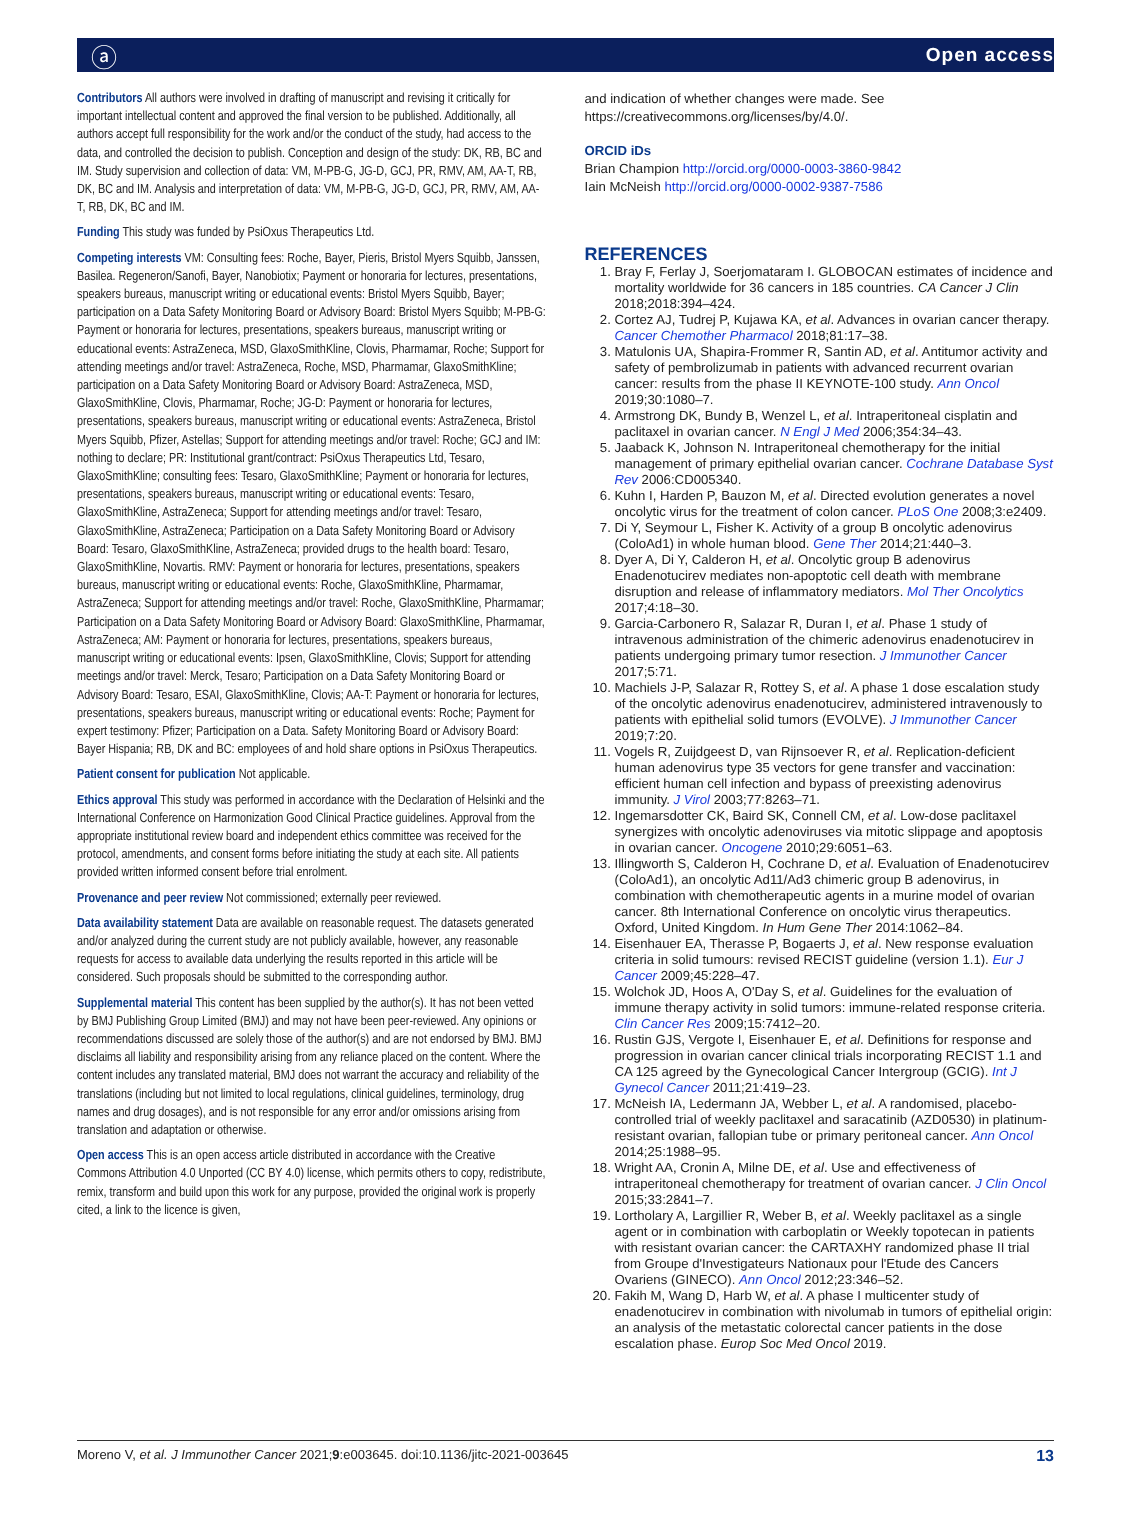ⓐ Open access
Contributors All authors were involved in drafting of manuscript and revising it critically for important intellectual content and approved the final version to be published. Additionally, all authors accept full responsibility for the work and/or the conduct of the study, had access to the data, and controlled the decision to publish. Conception and design of the study: DK, RB, BC and IM. Study supervision and collection of data: VM, M-PB-G, JG-D, GCJ, PR, RMV, AM, AA-T, RB, DK, BC and IM. Analysis and interpretation of data: VM, M-PB-G, JG-D, GCJ, PR, RMV, AM, AA-T, RB, DK, BC and IM.
Funding This study was funded by PsiOxus Therapeutics Ltd.
Competing interests VM: Consulting fees: Roche, Bayer, Pieris, Bristol Myers Squibb, Janssen, Basilea. Regeneron/Sanofi, Bayer, Nanobiotix; Payment or honoraria for lectures, presentations, speakers bureaus, manuscript writing or educational events: Bristol Myers Squibb, Bayer; participation on a Data Safety Monitoring Board or Advisory Board: Bristol Myers Squibb; M-PB-G: Payment or honoraria for lectures, presentations, speakers bureaus, manuscript writing or educational events: AstraZeneca, MSD, GlaxoSmithKline, Clovis, Pharmamar, Roche; Support for attending meetings and/or travel: AstraZeneca, Roche, MSD, Pharmamar, GlaxoSmithKline; participation on a Data Safety Monitoring Board or Advisory Board: AstraZeneca, MSD, GlaxoSmithKline, Clovis, Pharmamar, Roche; JG-D: Payment or honoraria for lectures, presentations, speakers bureaus, manuscript writing or educational events: AstraZeneca, Bristol Myers Squibb, Pfizer, Astellas; Support for attending meetings and/or travel: Roche; GCJ and IM: nothing to declare; PR: Institutional grant/contract: PsiOxus Therapeutics Ltd, Tesaro, GlaxoSmithKline; consulting fees: Tesaro, GlaxoSmithKline; Payment or honoraria for lectures, presentations, speakers bureaus, manuscript writing or educational events: Tesaro, GlaxoSmithKline, AstraZeneca; Support for attending meetings and/or travel: Tesaro, GlaxoSmithKline, AstraZeneca; Participation on a Data Safety Monitoring Board or Advisory Board: Tesaro, GlaxoSmithKline, AstraZeneca; provided drugs to the health board: Tesaro, GlaxoSmithKline, Novartis. RMV: Payment or honoraria for lectures, presentations, speakers bureaus, manuscript writing or educational events: Roche, GlaxoSmithKline, Pharmamar, AstraZeneca; Support for attending meetings and/or travel: Roche, GlaxoSmithKline, Pharmamar; Participation on a Data Safety Monitoring Board or Advisory Board: GlaxoSmithKline, Pharmamar, AstraZeneca; AM: Payment or honoraria for lectures, presentations, speakers bureaus, manuscript writing or educational events: Ipsen, GlaxoSmithKline, Clovis; Support for attending meetings and/or travel: Merck, Tesaro; Participation on a Data Safety Monitoring Board or Advisory Board: Tesaro, ESAI, GlaxoSmithKline, Clovis; AA-T: Payment or honoraria for lectures, presentations, speakers bureaus, manuscript writing or educational events: Roche; Payment for expert testimony: Pfizer; Participation on a Data. Safety Monitoring Board or Advisory Board: Bayer Hispania; RB, DK and BC: employees of and hold share options in PsiOxus Therapeutics.
Patient consent for publication Not applicable.
Ethics approval This study was performed in accordance with the Declaration of Helsinki and the International Conference on Harmonization Good Clinical Practice guidelines. Approval from the appropriate institutional review board and independent ethics committee was received for the protocol, amendments, and consent forms before initiating the study at each site. All patients provided written informed consent before trial enrolment.
Provenance and peer review Not commissioned; externally peer reviewed.
Data availability statement Data are available on reasonable request. The datasets generated and/or analyzed during the current study are not publicly available, however, any reasonable requests for access to available data underlying the results reported in this article will be considered. Such proposals should be submitted to the corresponding author.
Supplemental material This content has been supplied by the author(s). It has not been vetted by BMJ Publishing Group Limited (BMJ) and may not have been peer-reviewed. Any opinions or recommendations discussed are solely those of the author(s) and are not endorsed by BMJ. BMJ disclaims all liability and responsibility arising from any reliance placed on the content. Where the content includes any translated material, BMJ does not warrant the accuracy and reliability of the translations (including but not limited to local regulations, clinical guidelines, terminology, drug names and drug dosages), and is not responsible for any error and/or omissions arising from translation and adaptation or otherwise.
Open access This is an open access article distributed in accordance with the Creative Commons Attribution 4.0 Unported (CC BY 4.0) license, which permits others to copy, redistribute, remix, transform and build upon this work for any purpose, provided the original work is properly cited, a link to the licence is given,
and indication of whether changes were made. See https://creativecommons.org/licenses/by/4.0/.
ORCID iDs
Brian Champion http://orcid.org/0000-0003-3860-9842
Iain McNeish http://orcid.org/0000-0002-9387-7586
REFERENCES
1. Bray F, Ferlay J, Soerjomataram I. GLOBOCAN estimates of incidence and mortality worldwide for 36 cancers in 185 countries. CA Cancer J Clin 2018;2018:394–424.
2. Cortez AJ, Tudrej P, Kujawa KA, et al. Advances in ovarian cancer therapy. Cancer Chemother Pharmacol 2018;81:17–38.
3. Matulonis UA, Shapira-Frommer R, Santin AD, et al. Antitumor activity and safety of pembrolizumab in patients with advanced recurrent ovarian cancer: results from the phase II KEYNOTE-100 study. Ann Oncol 2019;30:1080–7.
4. Armstrong DK, Bundy B, Wenzel L, et al. Intraperitoneal cisplatin and paclitaxel in ovarian cancer. N Engl J Med 2006;354:34–43.
5. Jaaback K, Johnson N. Intraperitoneal chemotherapy for the initial management of primary epithelial ovarian cancer. Cochrane Database Syst Rev 2006:CD005340.
6. Kuhn I, Harden P, Bauzon M, et al. Directed evolution generates a novel oncolytic virus for the treatment of colon cancer. PLoS One 2008;3:e2409.
7. Di Y, Seymour L, Fisher K. Activity of a group B oncolytic adenovirus (ColoAd1) in whole human blood. Gene Ther 2014;21:440–3.
8. Dyer A, Di Y, Calderon H, et al. Oncolytic group B adenovirus Enadenotucirev mediates non-apoptotic cell death with membrane disruption and release of inflammatory mediators. Mol Ther Oncolytics 2017;4:18–30.
9. Garcia-Carbonero R, Salazar R, Duran I, et al. Phase 1 study of intravenous administration of the chimeric adenovirus enadenotucirev in patients undergoing primary tumor resection. J Immunother Cancer 2017;5:71.
10. Machiels J-P, Salazar R, Rottey S, et al. A phase 1 dose escalation study of the oncolytic adenovirus enadenotucirev, administered intravenously to patients with epithelial solid tumors (EVOLVE). J Immunother Cancer 2019;7:20.
11. Vogels R, Zuijdgeest D, van Rijnsoever R, et al. Replication-deficient human adenovirus type 35 vectors for gene transfer and vaccination: efficient human cell infection and bypass of preexisting adenovirus immunity. J Virol 2003;77:8263–71.
12. Ingemarsdotter CK, Baird SK, Connell CM, et al. Low-dose paclitaxel synergizes with oncolytic adenoviruses via mitotic slippage and apoptosis in ovarian cancer. Oncogene 2010;29:6051–63.
13. Illingworth S, Calderon H, Cochrane D, et al. Evaluation of Enadenotucirev (ColoAd1), an oncolytic Ad11/Ad3 chimeric group B adenovirus, in combination with chemotherapeutic agents in a murine model of ovarian cancer. 8th International Conference on oncolytic virus therapeutics. Oxford, United Kingdom. In Hum Gene Ther 2014:1062–84.
14. Eisenhauer EA, Therasse P, Bogaerts J, et al. New response evaluation criteria in solid tumours: revised RECIST guideline (version 1.1). Eur J Cancer 2009;45:228–47.
15. Wolchok JD, Hoos A, O'Day S, et al. Guidelines for the evaluation of immune therapy activity in solid tumors: immune-related response criteria. Clin Cancer Res 2009;15:7412–20.
16. Rustin GJS, Vergote I, Eisenhauer E, et al. Definitions for response and progression in ovarian cancer clinical trials incorporating RECIST 1.1 and CA 125 agreed by the Gynecological Cancer Intergroup (GCIG). Int J Gynecol Cancer 2011;21:419–23.
17. McNeish IA, Ledermann JA, Webber L, et al. A randomised, placebo-controlled trial of weekly paclitaxel and saracatinib (AZD0530) in platinum-resistant ovarian, fallopian tube or primary peritoneal cancer. Ann Oncol 2014;25:1988–95.
18. Wright AA, Cronin A, Milne DE, et al. Use and effectiveness of intraperitoneal chemotherapy for treatment of ovarian cancer. J Clin Oncol 2015;33:2841–7.
19. Lortholary A, Largillier R, Weber B, et al. Weekly paclitaxel as a single agent or in combination with carboplatin or Weekly topotecan in patients with resistant ovarian cancer: the CARTAXHY randomized phase II trial from Groupe d'Investigateurs Nationaux pour l'Etude des Cancers Ovariens (GINECO). Ann Oncol 2012;23:346–52.
20. Fakih M, Wang D, Harb W, et al. A phase I multicenter study of enadenotucirev in combination with nivolumab in tumors of epithelial origin: an analysis of the metastatic colorectal cancer patients in the dose escalation phase. Europ Soc Med Oncol 2019.
Moreno V, et al. J Immunother Cancer 2021;9:e003645. doi:10.1136/jitc-2021-003645 13